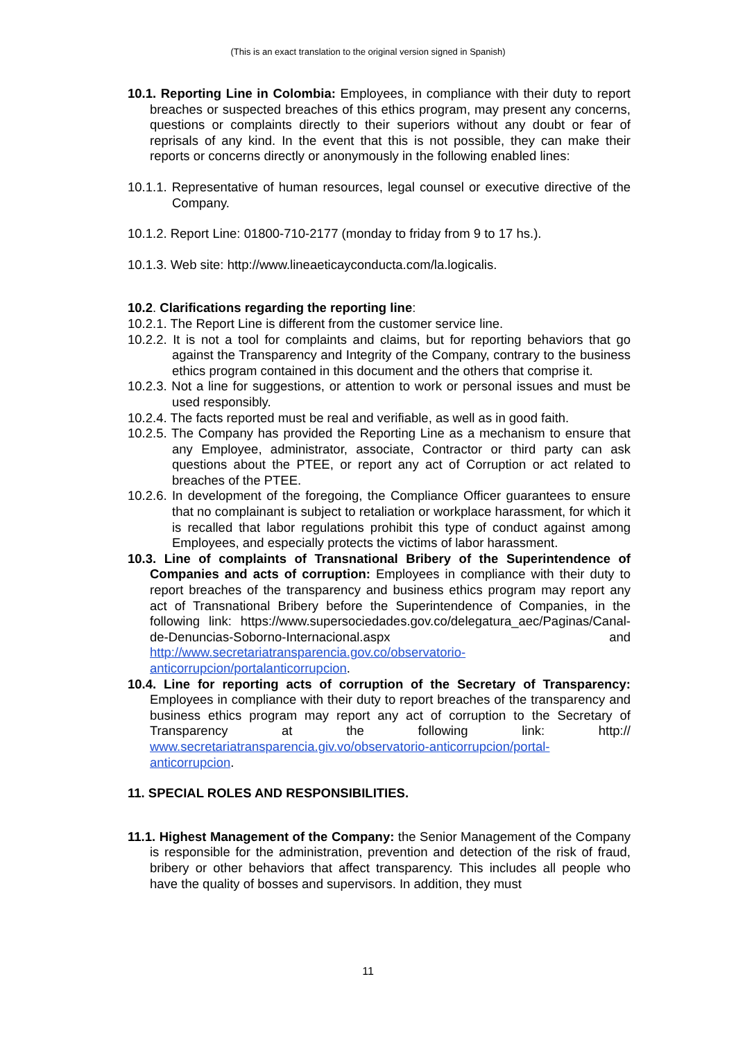(This is an exact translation to the original version signed in Spanish)
10.1. Reporting Line in Colombia: Employees, in compliance with their duty to report breaches or suspected breaches of this ethics program, may present any concerns, questions or complaints directly to their superiors without any doubt or fear of reprisals of any kind. In the event that this is not possible, they can make their reports or concerns directly or anonymously in the following enabled lines:
10.1.1. Representative of human resources, legal counsel or executive directive of the Company.
10.1.2. Report Line: 01800-710-2177 (monday to friday from 9 to 17 hs.).
10.1.3. Web site: http://www.lineaeticayconducta.com/la.logicalis.
10.2. Clarifications regarding the reporting line:
10.2.1. The Report Line is different from the customer service line.
10.2.2. It is not a tool for complaints and claims, but for reporting behaviors that go against the Transparency and Integrity of the Company, contrary to the business ethics program contained in this document and the others that comprise it.
10.2.3. Not a line for suggestions, or attention to work or personal issues and must be used responsibly.
10.2.4. The facts reported must be real and verifiable, as well as in good faith.
10.2.5. The Company has provided the Reporting Line as a mechanism to ensure that any Employee, administrator, associate, Contractor or third party can ask questions about the PTEE, or report any act of Corruption or act related to breaches of the PTEE.
10.2.6. In development of the foregoing, the Compliance Officer guarantees to ensure that no complainant is subject to retaliation or workplace harassment, for which it is recalled that labor regulations prohibit this type of conduct against among Employees, and especially protects the victims of labor harassment.
10.3. Line of complaints of Transnational Bribery of the Superintendence of Companies and acts of corruption: Employees in compliance with their duty to report breaches of the transparency and business ethics program may report any act of Transnational Bribery before the Superintendence of Companies, in the following link: https://www.supersociedades.gov.co/delegatura_aec/Paginas/Canal-de-Denuncias-Soborno-Internacional.aspx and http://www.secretariatransparencia.gov.co/observatorio-anticorrupcion/portalanticorrupcion.
10.4. Line for reporting acts of corruption of the Secretary of Transparency: Employees in compliance with their duty to report breaches of the transparency and business ethics program may report any act of corruption to the Secretary of Transparency at the following link: http:// www.secretariatransparencia.giv.vo/observatorio-anticorrupcion/portal-anticorrupcion.
11. SPECIAL ROLES AND RESPONSIBILITIES.
11.1. Highest Management of the Company: the Senior Management of the Company is responsible for the administration, prevention and detection of the risk of fraud, bribery or other behaviors that affect transparency. This includes all people who have the quality of bosses and supervisors. In addition, they must
11